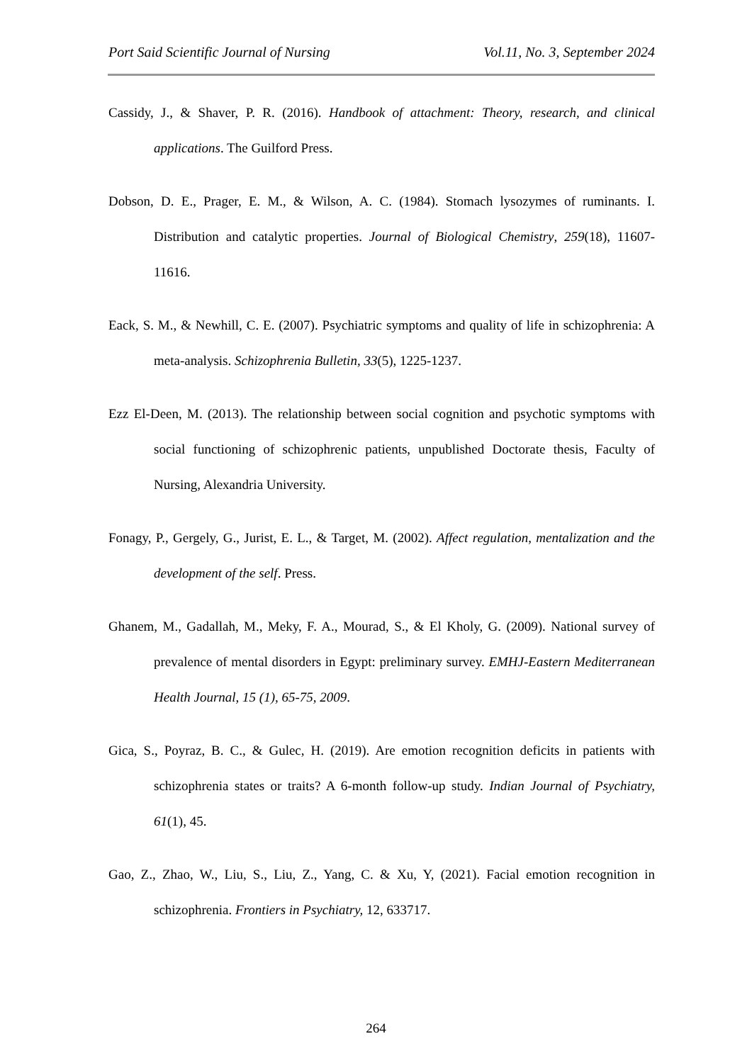Port Said Scientific Journal of Nursing Vol.11, No. 3, September 2024
Cassidy, J., & Shaver, P. R. (2016). Handbook of attachment: Theory, research, and clinical applications. The Guilford Press.
Dobson, D. E., Prager, E. M., & Wilson, A. C. (1984). Stomach lysozymes of ruminants. I. Distribution and catalytic properties. Journal of Biological Chemistry, 259(18), 11607-11616.
Eack, S. M., & Newhill, C. E. (2007). Psychiatric symptoms and quality of life in schizophrenia: A meta-analysis. Schizophrenia Bulletin, 33(5), 1225-1237.
Ezz El-Deen, M. (2013). The relationship between social cognition and psychotic symptoms with social functioning of schizophrenic patients, unpublished Doctorate thesis, Faculty of Nursing, Alexandria University.
Fonagy, P., Gergely, G., Jurist, E. L., & Target, M. (2002). Affect regulation, mentalization and the development of the self. Press.
Ghanem, M., Gadallah, M., Meky, F. A., Mourad, S., & El Kholy, G. (2009). National survey of prevalence of mental disorders in Egypt: preliminary survey. EMHJ-Eastern Mediterranean Health Journal, 15 (1), 65-75, 2009.
Gica, S., Poyraz, B. C., & Gulec, H. (2019). Are emotion recognition deficits in patients with schizophrenia states or traits? A 6-month follow-up study. Indian Journal of Psychiatry, 61(1), 45.
Gao, Z., Zhao, W., Liu, S., Liu, Z., Yang, C. & Xu, Y, (2021). Facial emotion recognition in schizophrenia. Frontiers in Psychiatry, 12, 633717.
264